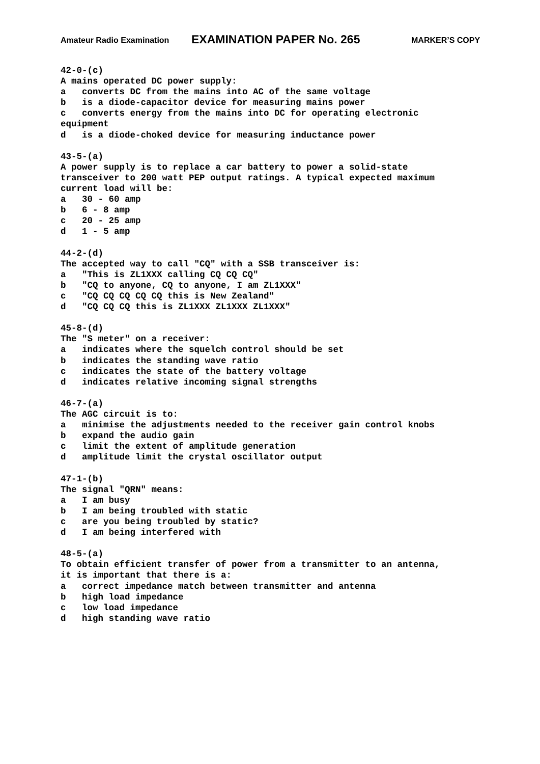Amateur Radio Examination EXAMINATION PAPER No. 265 MARKER’S COPY
42-0-(c)
A mains operated DC power supply:
a   converts DC from the mains into AC of the same voltage
b   is a diode-capacitor device for measuring mains power
c   converts energy from the mains into DC for operating electronic
equipment
d   is a diode-choked device for measuring inductance power

43-5-(a)
A power supply is to replace a car battery to power a solid-state
transceiver to 200 watt PEP output ratings. A typical expected maximum
current load will be:
a   30 - 60 amp
b   6 - 8 amp
c   20 - 25 amp
d   1 - 5 amp

44-2-(d)
The accepted way to call "CQ" with a SSB transceiver is:
a   "This is ZL1XXX calling CQ CQ CQ"
b   "CQ to anyone, CQ to anyone, I am ZL1XXX"
c   "CQ CQ CQ CQ CQ this is New Zealand"
d   "CQ CQ CQ this is ZL1XXX ZL1XXX ZL1XXX"

45-8-(d)
The "S meter" on a receiver:
a   indicates where the squelch control should be set
b   indicates the standing wave ratio
c   indicates the state of the battery voltage
d   indicates relative incoming signal strengths

46-7-(a)
The AGC circuit is to:
a   minimise the adjustments needed to the receiver gain control knobs
b   expand the audio gain
c   limit the extent of amplitude generation
d   amplitude limit the crystal oscillator output

47-1-(b)
The signal "QRN" means:
a   I am busy
b   I am being troubled with static
c   are you being troubled by static?
d   I am being interfered with

48-5-(a)
To obtain efficient transfer of power from a transmitter to an antenna,
it is important that there is a:
a   correct impedance match between transmitter and antenna
b   high load impedance
c   low load impedance
d   high standing wave ratio